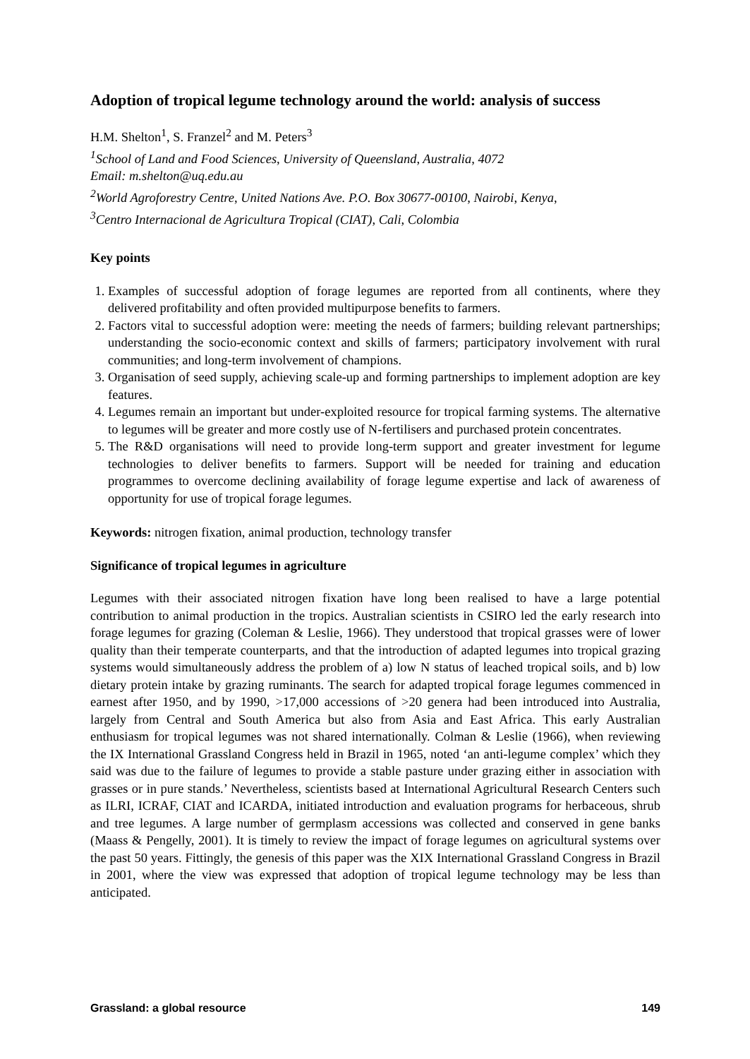Adoption of tropical legume technology around the world: analysis of success
H.M. Shelton<sup>1</sup>, S. Franzel<sup>2</sup> and M. Peters<sup>3</sup>
<sup>1</sup> School of Land and Food Sciences, University of Queensland, Australia, 4072
Email: m.shelton@uq.edu.au
<sup>2</sup> World Agroforestry Centre, United Nations Ave. P.O. Box 30677-00100, Nairobi, Kenya,
<sup>3</sup> Centro Internacional de Agricultura Tropical (CIAT), Cali, Colombia
Key points
1. Examples of successful adoption of forage legumes are reported from all continents, where they delivered profitability and often provided multipurpose benefits to farmers.
2. Factors vital to successful adoption were: meeting the needs of farmers; building relevant partnerships; understanding the socio-economic context and skills of farmers; participatory involvement with rural communities; and long-term involvement of champions.
3. Organisation of seed supply, achieving scale-up and forming partnerships to implement adoption are key features.
4. Legumes remain an important but under-exploited resource for tropical farming systems. The alternative to legumes will be greater and more costly use of N-fertilisers and purchased protein concentrates.
5. The R&D organisations will need to provide long-term support and greater investment for legume technologies to deliver benefits to farmers. Support will be needed for training and education programmes to overcome declining availability of forage legume expertise and lack of awareness of opportunity for use of tropical forage legumes.
Keywords: nitrogen fixation, animal production, technology transfer
Significance of tropical legumes in agriculture
Legumes with their associated nitrogen fixation have long been realised to have a large potential contribution to animal production in the tropics. Australian scientists in CSIRO led the early research into forage legumes for grazing (Coleman & Leslie, 1966). They understood that tropical grasses were of lower quality than their temperate counterparts, and that the introduction of adapted legumes into tropical grazing systems would simultaneously address the problem of a) low N status of leached tropical soils, and b) low dietary protein intake by grazing ruminants. The search for adapted tropical forage legumes commenced in earnest after 1950, and by 1990, >17,000 accessions of >20 genera had been introduced into Australia, largely from Central and South America but also from Asia and East Africa. This early Australian enthusiasm for tropical legumes was not shared internationally. Colman & Leslie (1966), when reviewing the IX International Grassland Congress held in Brazil in 1965, noted ‘an anti-legume complex’ which they said was due to the failure of legumes to provide a stable pasture under grazing either in association with grasses or in pure stands.’ Nevertheless, scientists based at International Agricultural Research Centers such as ILRI, ICRAF, CIAT and ICARDA, initiated introduction and evaluation programs for herbaceous, shrub and tree legumes. A large number of germplasm accessions was collected and conserved in gene banks (Maass & Pengelly, 2001). It is timely to review the impact of forage legumes on agricultural systems over the past 50 years. Fittingly, the genesis of this paper was the XIX International Grassland Congress in Brazil in 2001, where the view was expressed that adoption of tropical legume technology may be less than anticipated.
Grassland: a global resource 149